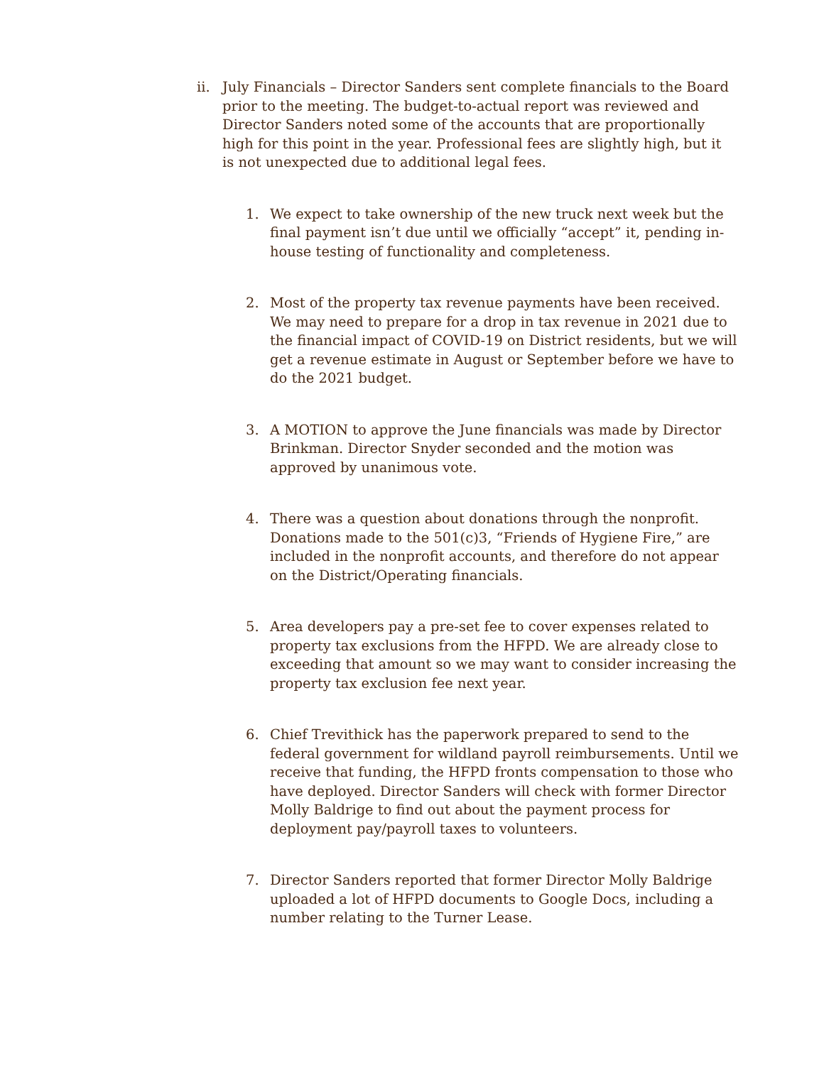ii. July Financials – Director Sanders sent complete financials to the Board prior to the meeting. The budget-to-actual report was reviewed and Director Sanders noted some of the accounts that are proportionally high for this point in the year. Professional fees are slightly high, but it is not unexpected due to additional legal fees.
1. We expect to take ownership of the new truck next week but the final payment isn’t due until we officially “accept” it, pending in-house testing of functionality and completeness.
2. Most of the property tax revenue payments have been received. We may need to prepare for a drop in tax revenue in 2021 due to the financial impact of COVID-19 on District residents, but we will get a revenue estimate in August or September before we have to do the 2021 budget.
3. A MOTION to approve the June financials was made by Director Brinkman. Director Snyder seconded and the motion was approved by unanimous vote.
4. There was a question about donations through the nonprofit. Donations made to the 501(c)3, “Friends of Hygiene Fire,” are included in the nonprofit accounts, and therefore do not appear on the District/Operating financials.
5. Area developers pay a pre-set fee to cover expenses related to property tax exclusions from the HFPD. We are already close to exceeding that amount so we may want to consider increasing the property tax exclusion fee next year.
6. Chief Trevithick has the paperwork prepared to send to the federal government for wildland payroll reimbursements. Until we receive that funding, the HFPD fronts compensation to those who have deployed. Director Sanders will check with former Director Molly Baldrige to find out about the payment process for deployment pay/payroll taxes to volunteers.
7. Director Sanders reported that former Director Molly Baldrige uploaded a lot of HFPD documents to Google Docs, including a number relating to the Turner Lease.